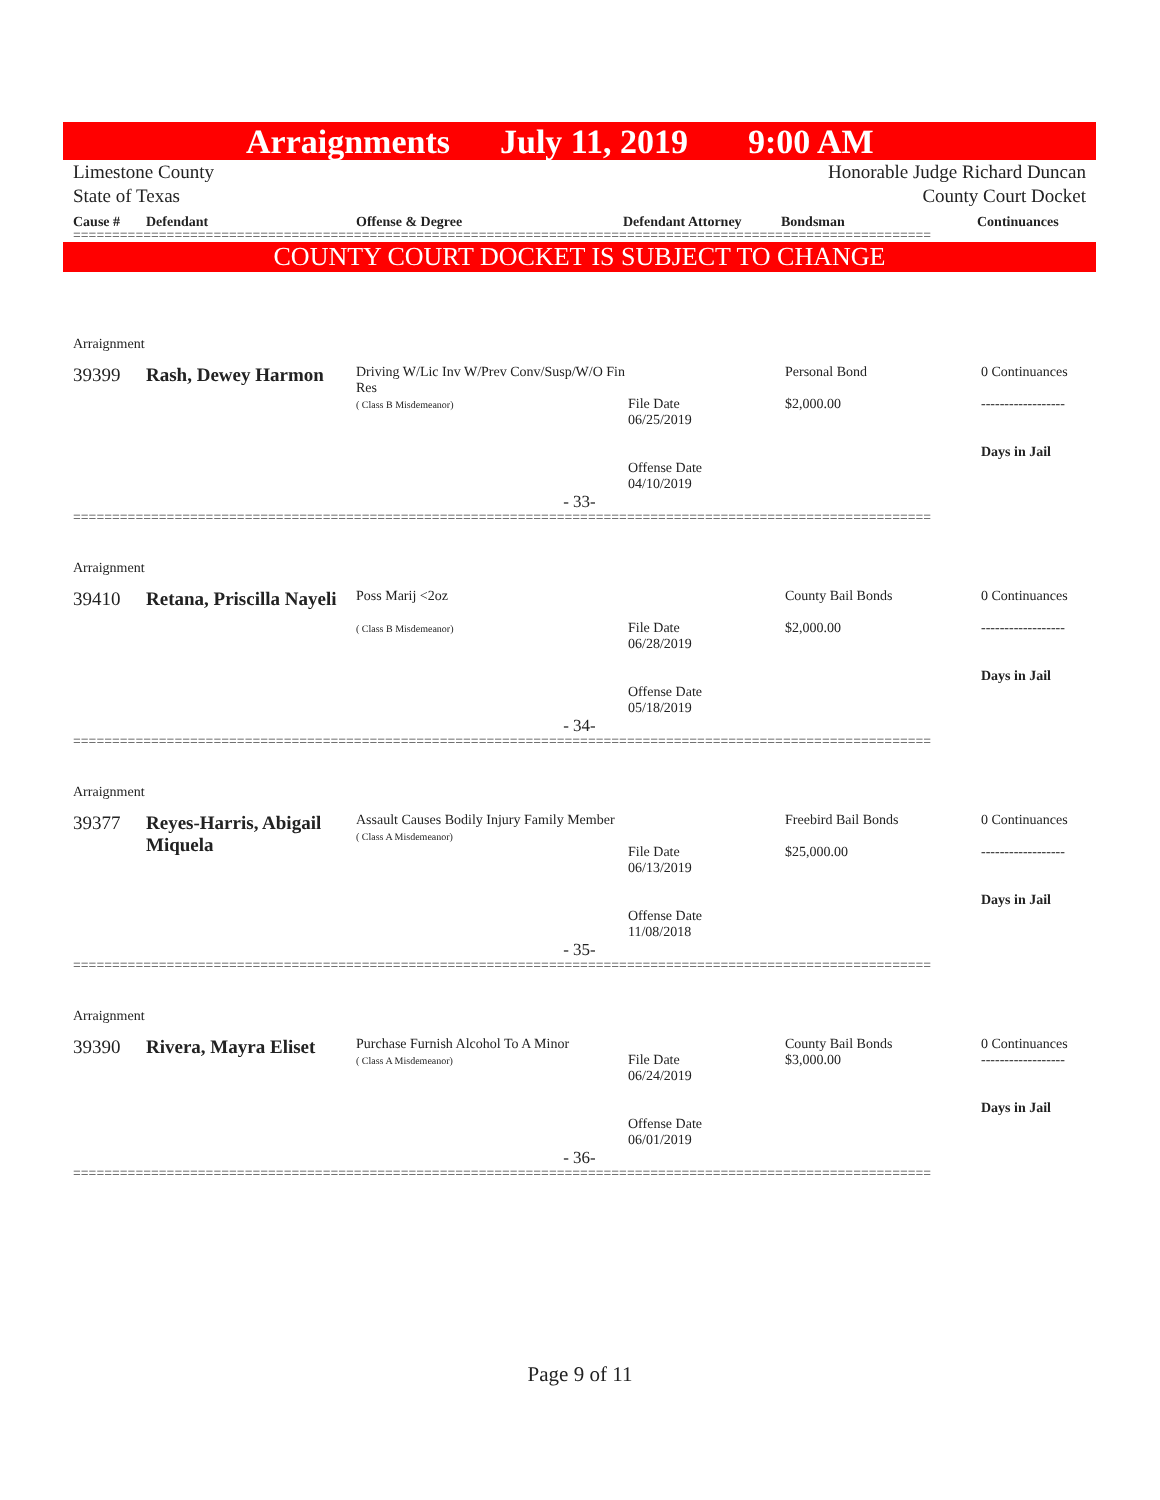Arraignments July 11, 2019 9:00 AM
Limestone County
State of Texas Honorable Judge Richard Duncan
County Court Docket
Cause # Defendant Offense & Degree Defendant Attorney Bondsman Continuances
==============================================================================================================
COUNTY COURT DOCKET IS SUBJECT TO CHANGE
Arraignment
39399 Rash, Dewey Harmon Driving W/Lic Inv W/Prev Conv/Susp/W/O Fin Res
( Class B Misdemeanor)
File Date
06/25/2019
Offense Date
04/10/2019 Personal Bond
$2,000.00 0 Continuances
------------------
Days in Jail
- 33-
==============================================================================================================
Arraignment
39410 Retana, Priscilla Nayeli Poss Marij <2oz
( Class B Misdemeanor)
File Date
06/28/2019
Offense Date
05/18/2019 County Bail Bonds
$2,000.00 0 Continuances
------------------
Days in Jail
- 34-
==============================================================================================================
Arraignment
39377 Reyes-Harris, Abigail Miquela Assault Causes Bodily Injury Family Member
( Class A Misdemeanor)
File Date
06/13/2019
Offense Date
11/08/2018 Freebird Bail Bonds
$25,000.00 0 Continuances
------------------
Days in Jail
- 35-
==============================================================================================================
Arraignment
39390 Rivera, Mayra Eliset Purchase Furnish Alcohol To A Minor
( Class A Misdemeanor)
File Date
06/24/2019
Offense Date
06/01/2019 County Bail Bonds
$3,000.00 0 Continuances
------------------
Days in Jail
- 36-
==============================================================================================================
Page 9 of 11